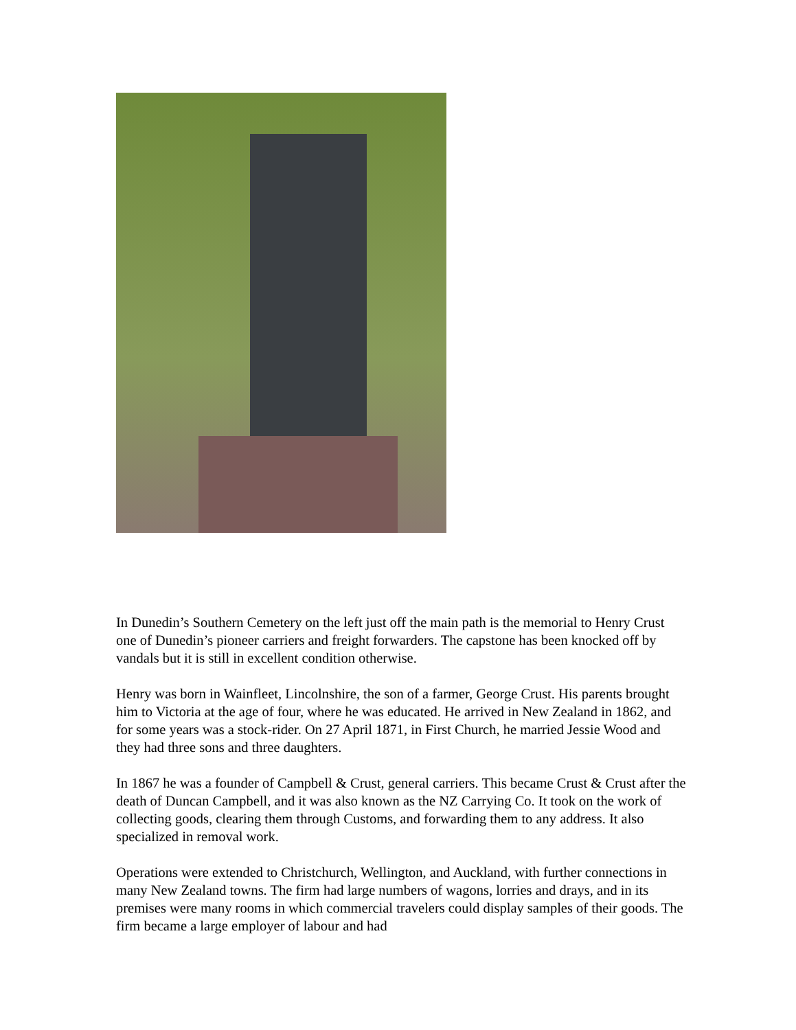In Dunedin’s Southern Cemetery on the left just off the main path is the memorial to Henry Crust one of Dunedin’s pioneer carriers and freight forwarders. The capstone has been knocked off by vandals but it is still in excellent condition otherwise.
Henry was born in Wainfleet, Lincolnshire, the son of a farmer, George Crust. His parents brought him to Victoria at the age of four, where he was educated. He arrived in New Zealand in 1862, and for some years was a stock-rider. On 27 April 1871, in First Church, he married Jessie Wood and they had three sons and three daughters.
In 1867 he was a founder of Campbell & Crust, general carriers. This became Crust & Crust after the death of Duncan Campbell, and it was also known as the NZ Carrying Co. It took on the work of collecting goods, clearing them through Customs, and forwarding them to any address. It also specialized in removal work.
Operations were extended to Christchurch, Wellington, and Auckland, with further connections in many New Zealand towns. The firm had large numbers of wagons, lorries and drays, and in its premises were many rooms in which commercial travelers could display samples of their goods. The firm became a large employer of labour and had